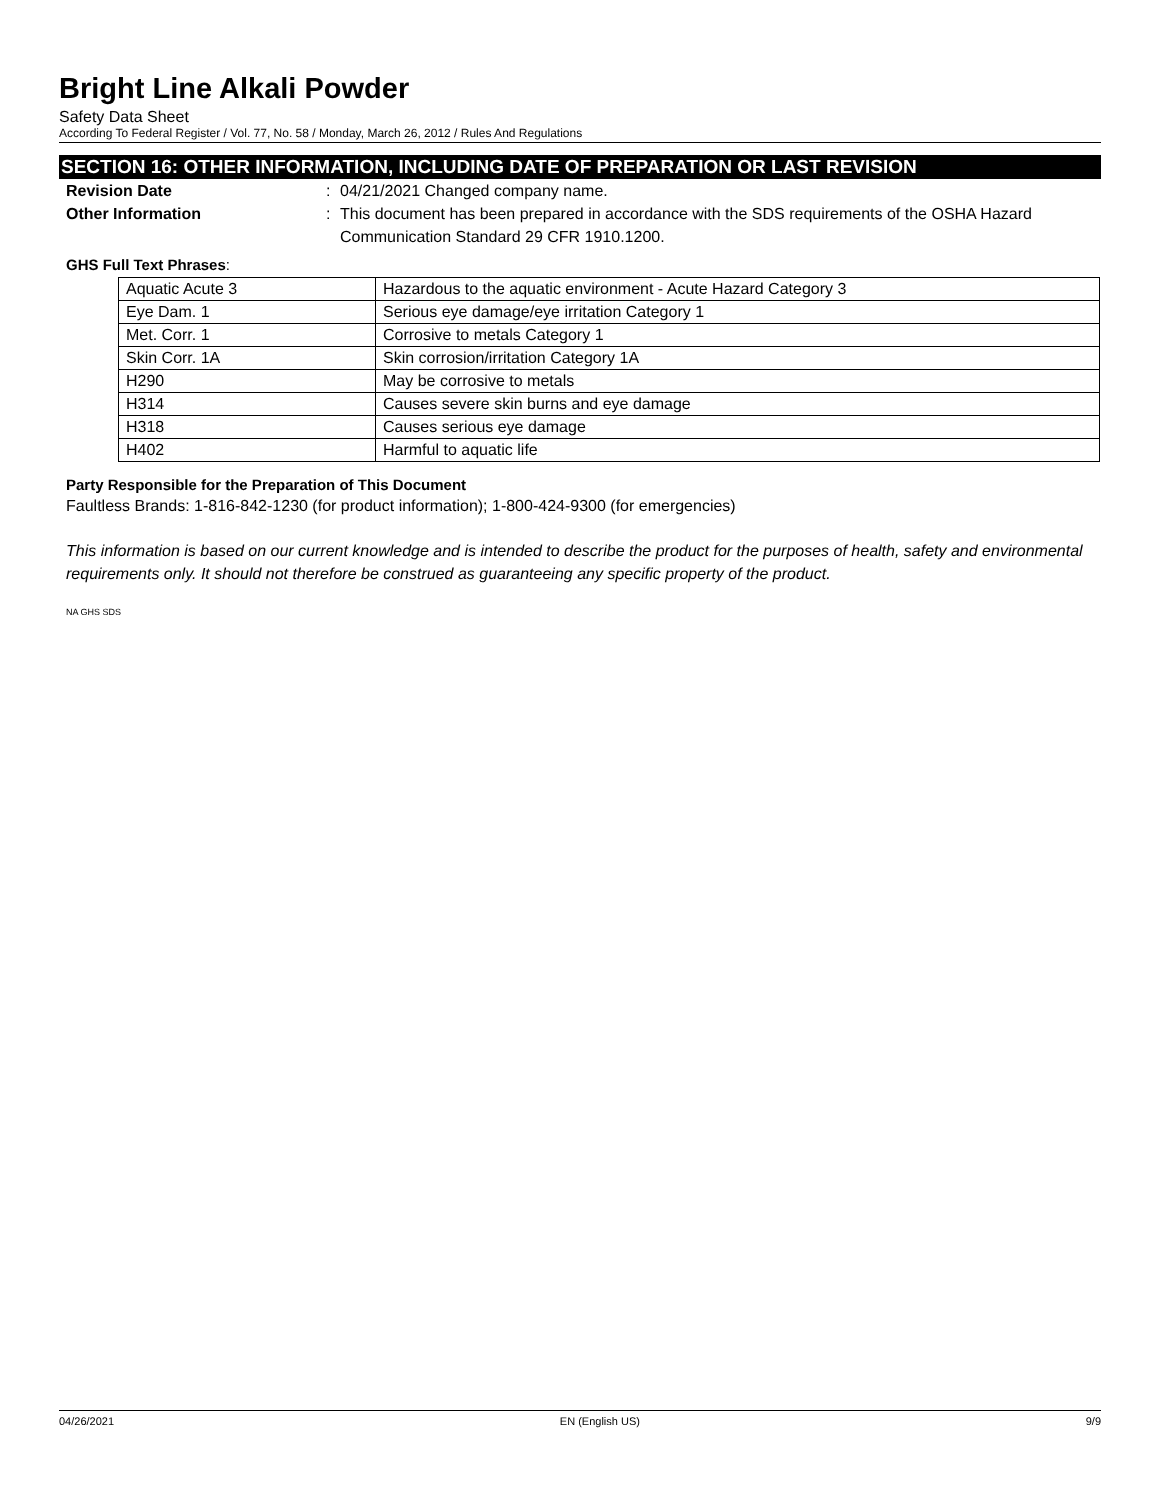Bright Line Alkali Powder
Safety Data Sheet
According To Federal Register / Vol. 77, No. 58 / Monday, March 26, 2012 / Rules And Regulations
SECTION 16: OTHER INFORMATION, INCLUDING DATE OF PREPARATION OR LAST REVISION
Revision Date : 04/21/2021 Changed company name.
Other Information : This document has been prepared in accordance with the SDS requirements of the OSHA Hazard Communication Standard 29 CFR 1910.1200.
GHS Full Text Phrases:
| Aquatic Acute 3 | Hazardous to the aquatic environment - Acute Hazard Category 3 |
| Eye Dam. 1 | Serious eye damage/eye irritation Category 1 |
| Met. Corr. 1 | Corrosive to metals Category 1 |
| Skin Corr. 1A | Skin corrosion/irritation Category 1A |
| H290 | May be corrosive to metals |
| H314 | Causes severe skin burns and eye damage |
| H318 | Causes serious eye damage |
| H402 | Harmful to aquatic life |
Party Responsible for the Preparation of This Document
Faultless Brands: 1-816-842-1230 (for product information); 1-800-424-9300 (for emergencies)
This information is based on our current knowledge and is intended to describe the product for the purposes of health, safety and environmental requirements only. It should not therefore be construed as guaranteeing any specific property of the product.
NA GHS SDS
04/26/2021 EN (English US) 9/9